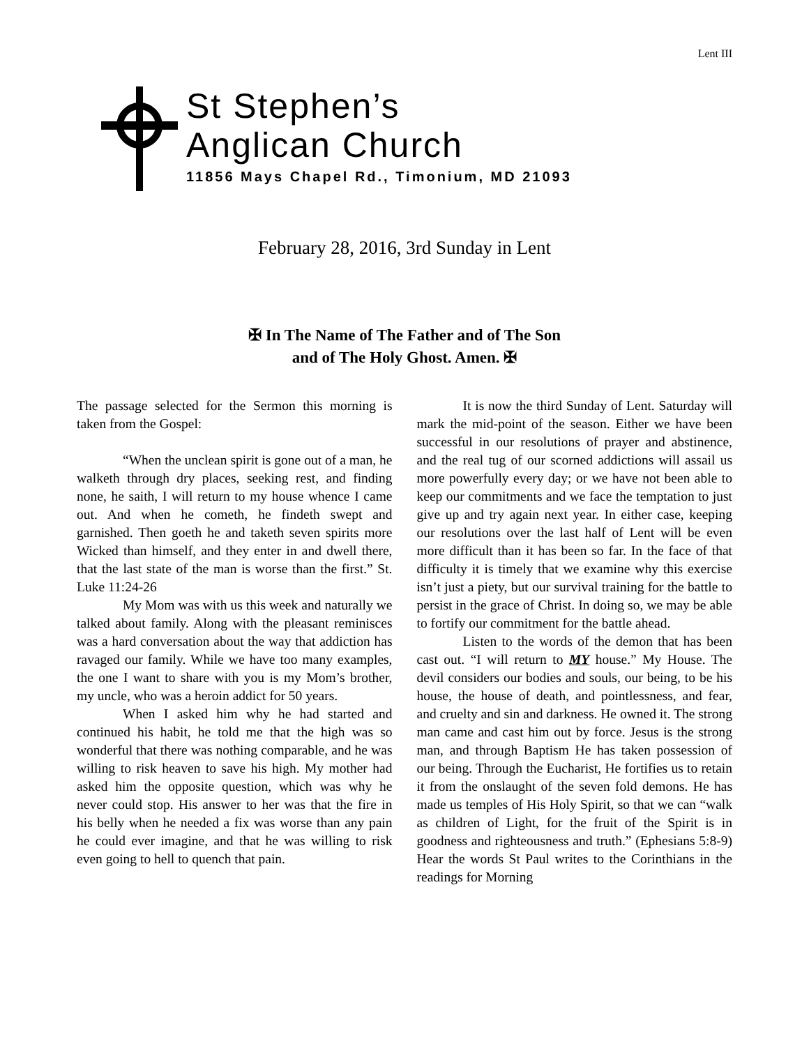Lent III
St Stephen’s
Anglican Church
11856 Mays Chapel Rd., Timonium, MD 21093
February 28, 2016, 3rd Sunday in Lent
✠ In The Name of The Father and of The Son
and of The Holy Ghost. Amen. ✠
The passage selected for the Sermon this morning is taken from the Gospel:
“When the unclean spirit is gone out of a man, he walketh through dry places, seeking rest, and finding none, he saith, I will return to my house whence I came out. And when he cometh, he findeth swept and garnished. Then goeth he and taketh seven spirits more Wicked than himself, and they enter in and dwell there, that the last state of the man is worse than the first.” St. Luke 11:24-26
My Mom was with us this week and naturally we talked about family. Along with the pleasant reminisces was a hard conversation about the way that addiction has ravaged our family. While we have too many examples, the one I want to share with you is my Mom’s brother, my uncle, who was a heroin addict for 50 years.
When I asked him why he had started and continued his habit, he told me that the high was so wonderful that there was nothing comparable, and he was willing to risk heaven to save his high. My mother had asked him the opposite question, which was why he never could stop. His answer to her was that the fire in his belly when he needed a fix was worse than any pain he could ever imagine, and that he was willing to risk even going to hell to quench that pain.
It is now the third Sunday of Lent. Saturday will mark the mid-point of the season. Either we have been successful in our resolutions of prayer and abstinence, and the real tug of our scorned addictions will assail us more powerfully every day; or we have not been able to keep our commitments and we face the temptation to just give up and try again next year. In either case, keeping our resolutions over the last half of Lent will be even more difficult than it has been so far. In the face of that difficulty it is timely that we examine why this exercise isn’t just a piety, but our survival training for the battle to persist in the grace of Christ. In doing so, we may be able to fortify our commitment for the battle ahead.
Listen to the words of the demon that has been cast out. “I will return to MY house.” My House. The devil considers our bodies and souls, our being, to be his house, the house of death, and pointlessness, and fear, and cruelty and sin and darkness. He owned it. The strong man came and cast him out by force. Jesus is the strong man, and through Baptism He has taken possession of our being. Through the Eucharist, He fortifies us to retain it from the onslaught of the seven fold demons. He has made us temples of His Holy Spirit, so that we can “walk as children of Light, for the fruit of the Spirit is in goodness and righteousness and truth.” (Ephesians 5:8-9) Hear the words St Paul writes to the Corinthians in the readings for Morning